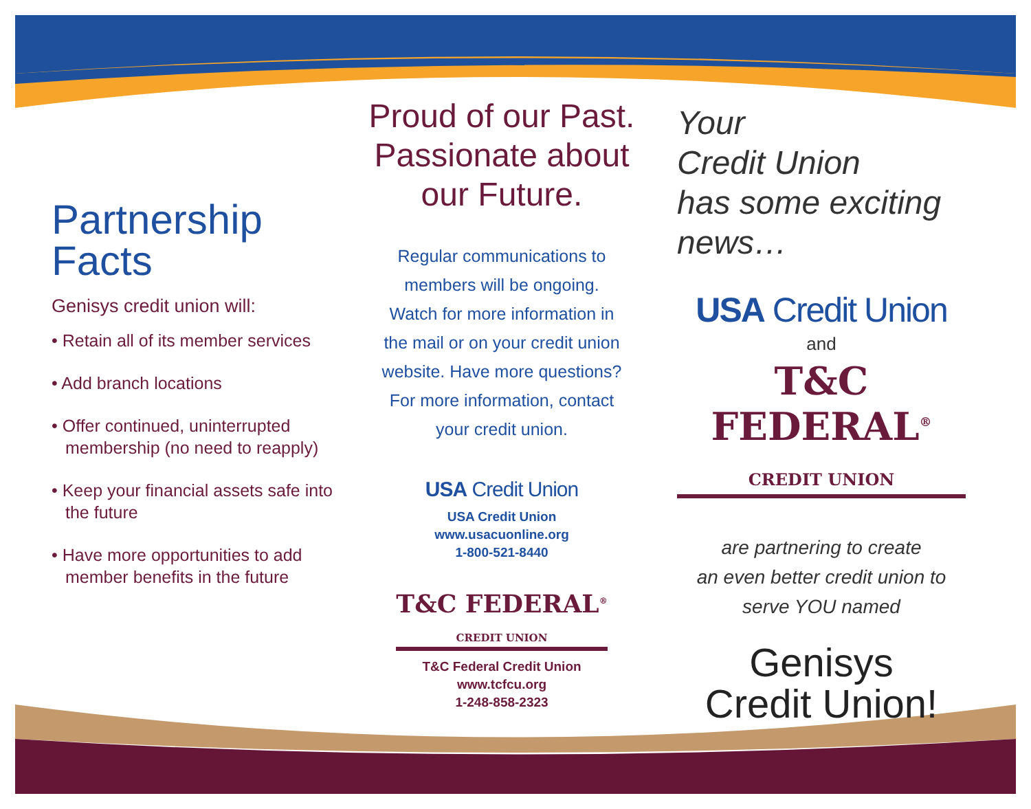Partnership
Facts
Genisys credit union will:
• Retain all of its member services
• Add branch locations
• Offer continued, uninterrupted membership (no need to reapply)
• Keep your financial assets safe into the future
• Have more opportunities to add member benefits in the future
Proud of our Past.
Passionate about
our Future.
Regular communications to
members will be ongoing.
Watch for more information in
the mail or on your credit union
website. Have more questions?
For more information, contact
your credit union.
USA Credit Union
USA Credit Union
www.usacuonline.org
1-800-521-8440
T&C FEDERAL<sup>®</sup>
CREDIT UNION
T&C Federal Credit Union
www.tcfcu.org
1-248-858-2323
Your
Credit Union
has some exciting
news…
USA Credit Union
and
T&C FEDERAL<sup>®</sup>
CREDIT UNION
are partnering to create
an even better credit union to
serve YOU named
Genisys
Credit Union!